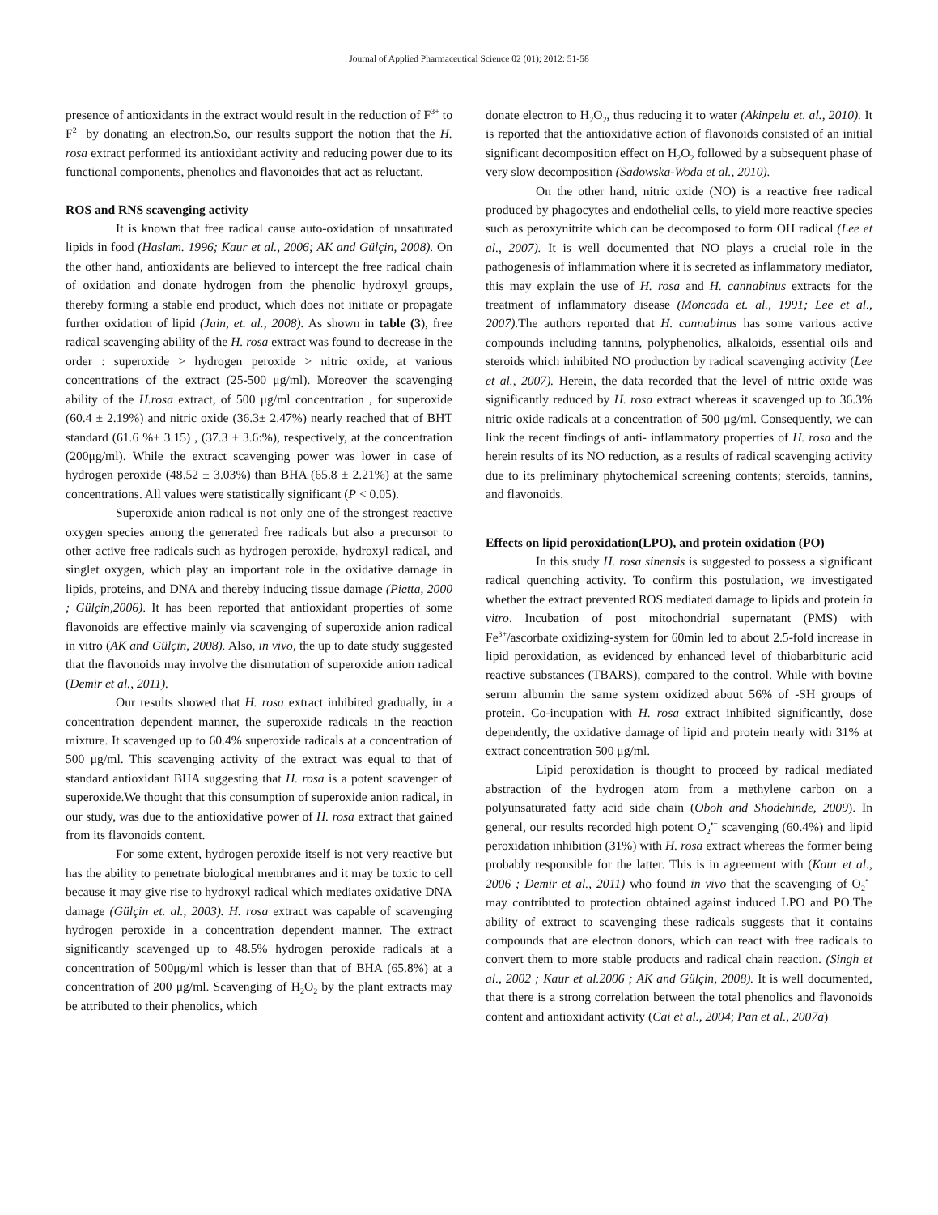Journal of Applied Pharmaceutical Science 02 (01); 2012: 51-58
presence of antioxidants in the extract would result in the reduction of F<sup>3+</sup> to F<sup>2+</sup> by donating an electron.So, our results support the notion that the H. rosa extract performed its antioxidant activity and reducing power due to its functional components, phenolics and flavonoides that act as reluctant.
ROS and RNS scavenging activity
It is known that free radical cause auto-oxidation of unsaturated lipids in food (Haslam. 1996; Kaur et al., 2006; AK and Gülçin, 2008). On the other hand, antioxidants are believed to intercept the free radical chain of oxidation and donate hydrogen from the phenolic hydroxyl groups, thereby forming a stable end product, which does not initiate or propagate further oxidation of lipid (Jain, et. al., 2008). As shown in table (3), free radical scavenging ability of the H. rosa extract was found to decrease in the order : superoxide > hydrogen peroxide > nitric oxide, at various concentrations of the extract (25-500 μg/ml). Moreover the scavenging ability of the H.rosa extract, of 500 μg/ml concentration , for superoxide (60.4 ± 2.19%) and nitric oxide (36.3± 2.47%) nearly reached that of BHT standard (61.6 %± 3.15) , (37.3 ± 3.6:%), respectively, at the concentration (200μg/ml). While the extract scavenging power was lower in case of hydrogen peroxide (48.52 ± 3.03%) than BHA (65.8 ± 2.21%) at the same concentrations. All values were statistically significant (P < 0.05).
Superoxide anion radical is not only one of the strongest reactive oxygen species among the generated free radicals but also a precursor to other active free radicals such as hydrogen peroxide, hydroxyl radical, and singlet oxygen, which play an important role in the oxidative damage in lipids, proteins, and DNA and thereby inducing tissue damage (Pietta, 2000 ; Gülçin,2006). It has been reported that antioxidant properties of some flavonoids are effective mainly via scavenging of superoxide anion radical in vitro (AK and Gülçin, 2008). Also, in vivo, the up to date study suggested that the flavonoids may involve the dismutation of superoxide anion radical (Demir et al., 2011).
Our results showed that H. rosa extract inhibited gradually, in a concentration dependent manner, the superoxide radicals in the reaction mixture. It scavenged up to 60.4% superoxide radicals at a concentration of 500 μg/ml. This scavenging activity of the extract was equal to that of standard antioxidant BHA suggesting that H. rosa is a potent scavenger of superoxide.We thought that this consumption of superoxide anion radical, in our study, was due to the antioxidative power of H. rosa extract that gained from its flavonoids content.
For some extent, hydrogen peroxide itself is not very reactive but has the ability to penetrate biological membranes and it may be toxic to cell because it may give rise to hydroxyl radical which mediates oxidative DNA damage (Gülçin et. al., 2003). H. rosa extract was capable of scavenging hydrogen peroxide in a concentration dependent manner. The extract significantly scavenged up to 48.5% hydrogen peroxide radicals at a concentration of 500μg/ml which is lesser than that of BHA (65.8%) at a concentration of 200 μg/ml. Scavenging of H<sub>2</sub>O<sub>2</sub> by the plant extracts may be attributed to their phenolics, which
donate electron to H<sub>2</sub>O<sub>2</sub>, thus reducing it to water (Akinpelu et. al., 2010). It is reported that the antioxidative action of flavonoids consisted of an initial significant decomposition effect on H<sub>2</sub>O<sub>2</sub> followed by a subsequent phase of very slow decomposition (Sadowska-Woda et al., 2010).
On the other hand, nitric oxide (NO) is a reactive free radical produced by phagocytes and endothelial cells, to yield more reactive species such as peroxynitrite which can be decomposed to form OH radical (Lee et al., 2007). It is well documented that NO plays a crucial role in the pathogenesis of inflammation where it is secreted as inflammatory mediator, this may explain the use of H. rosa and H. cannabinus extracts for the treatment of inflammatory disease (Moncada et. al., 1991; Lee et al., 2007). The authors reported that H. cannabinus has some various active compounds including tannins, polyphenolics, alkaloids, essential oils and steroids which inhibited NO production by radical scavenging activity (Lee et al., 2007). Herein, the data recorded that the level of nitric oxide was significantly reduced by H. rosa extract whereas it scavenged up to 36.3% nitric oxide radicals at a concentration of 500 μg/ml. Consequently, we can link the recent findings of anti- inflammatory properties of H. rosa and the herein results of its NO reduction, as a results of radical scavenging activity due to its preliminary phytochemical screening contents; steroids, tannins, and flavonoids.
Effects on lipid peroxidation(LPO), and protein oxidation (PO)
In this study H. rosa sinensis is suggested to possess a significant radical quenching activity. To confirm this postulation, we investigated whether the extract prevented ROS mediated damage to lipids and protein in vitro. Incubation of post mitochondrial supernatant (PMS) with Fe<sup>3+</sup>/ascorbate oxidizing-system for 60min led to about 2.5-fold increase in lipid peroxidation, as evidenced by enhanced level of thiobarbituric acid reactive substances (TBARS), compared to the control. While with bovine serum albumin the same system oxidized about 56% of -SH groups of protein. Co-incupation with H. rosa extract inhibited significantly, dose dependently, the oxidative damage of lipid and protein nearly with 31% at extract concentration 500 μg/ml.
Lipid peroxidation is thought to proceed by radical mediated abstraction of the hydrogen atom from a methylene carbon on a polyunsaturated fatty acid side chain (Oboh and Shodehinde, 2009). In general, our results recorded high potent O<sub>2</sub><sup>•−</sup> scavenging (60.4%) and lipid peroxidation inhibition (31%) with H. rosa extract whereas the former being probably responsible for the latter. This is in agreement with (Kaur et al., 2006 ; Demir et al., 2011) who found in vivo that the scavenging of O<sub>2</sub><sup>•−</sup> may contributed to protection obtained against induced LPO and PO.The ability of extract to scavenging these radicals suggests that it contains compounds that are electron donors, which can react with free radicals to convert them to more stable products and radical chain reaction. (Singh et al., 2002 ; Kaur et al.2006 ; AK and Gülçin, 2008). It is well documented, that there is a strong correlation between the total phenolics and flavonoids content and antioxidant activity (Cai et al., 2004; Pan et al., 2007a)